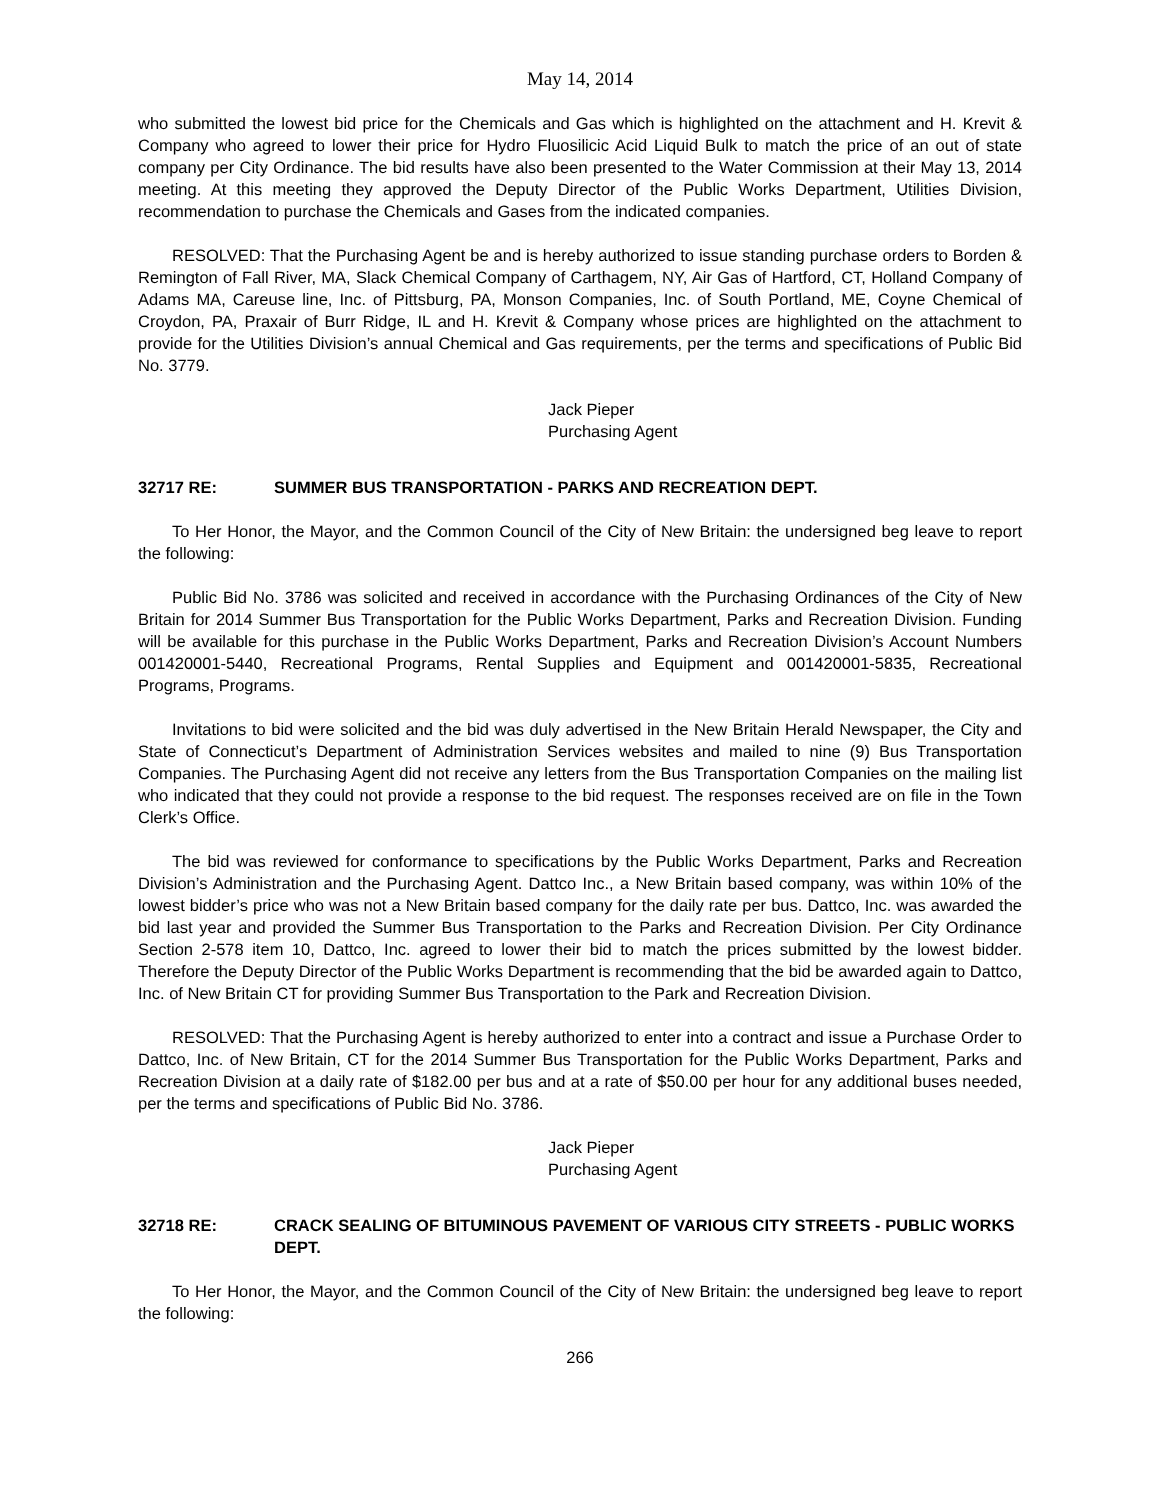May 14, 2014
who submitted the lowest bid price for the Chemicals and Gas which is highlighted on the attachment and H. Krevit & Company who agreed to lower their price for Hydro Fluosilicic Acid Liquid Bulk to match the price of an out of state company per City Ordinance. The bid results have also been presented to the Water Commission at their May 13, 2014 meeting. At this meeting they approved the Deputy Director of the Public Works Department, Utilities Division, recommendation to purchase the Chemicals and Gases from the indicated companies.
RESOLVED: That the Purchasing Agent be and is hereby authorized to issue standing purchase orders to Borden & Remington of Fall River, MA, Slack Chemical Company of Carthagem, NY, Air Gas of Hartford, CT, Holland Company of Adams MA, Careuse line, Inc. of Pittsburg, PA, Monson Companies, Inc. of South Portland, ME, Coyne Chemical of Croydon, PA, Praxair of Burr Ridge, IL and H. Krevit & Company whose prices are highlighted on the attachment to provide for the Utilities Division’s annual Chemical and Gas requirements, per the terms and specifications of Public Bid No. 3779.
Jack Pieper
Purchasing Agent
32717 RE: SUMMER BUS TRANSPORTATION - PARKS AND RECREATION DEPT.
To Her Honor, the Mayor, and the Common Council of the City of New Britain: the undersigned beg leave to report the following:
Public Bid No. 3786 was solicited and received in accordance with the Purchasing Ordinances of the City of New Britain for 2014 Summer Bus Transportation for the Public Works Department, Parks and Recreation Division. Funding will be available for this purchase in the Public Works Department, Parks and Recreation Division’s Account Numbers 001420001-5440, Recreational Programs, Rental Supplies and Equipment and 001420001-5835, Recreational Programs, Programs.
Invitations to bid were solicited and the bid was duly advertised in the New Britain Herald Newspaper, the City and State of Connecticut’s Department of Administration Services websites and mailed to nine (9) Bus Transportation Companies. The Purchasing Agent did not receive any letters from the Bus Transportation Companies on the mailing list who indicated that they could not provide a response to the bid request. The responses received are on file in the Town Clerk’s Office.
The bid was reviewed for conformance to specifications by the Public Works Department, Parks and Recreation Division’s Administration and the Purchasing Agent. Dattco Inc., a New Britain based company, was within 10% of the lowest bidder’s price who was not a New Britain based company for the daily rate per bus. Dattco, Inc. was awarded the bid last year and provided the Summer Bus Transportation to the Parks and Recreation Division. Per City Ordinance Section 2-578 item 10, Dattco, Inc. agreed to lower their bid to match the prices submitted by the lowest bidder. Therefore the Deputy Director of the Public Works Department is recommending that the bid be awarded again to Dattco, Inc. of New Britain CT for providing Summer Bus Transportation to the Park and Recreation Division.
RESOLVED: That the Purchasing Agent is hereby authorized to enter into a contract and issue a Purchase Order to Dattco, Inc. of New Britain, CT for the 2014 Summer Bus Transportation for the Public Works Department, Parks and Recreation Division at a daily rate of $182.00 per bus and at a rate of $50.00 per hour for any additional buses needed, per the terms and specifications of Public Bid No. 3786.
Jack Pieper
Purchasing Agent
32718 RE: CRACK SEALING OF BITUMINOUS PAVEMENT OF VARIOUS CITY STREETS - PUBLIC WORKS DEPT.
To Her Honor, the Mayor, and the Common Council of the City of New Britain: the undersigned beg leave to report the following:
266